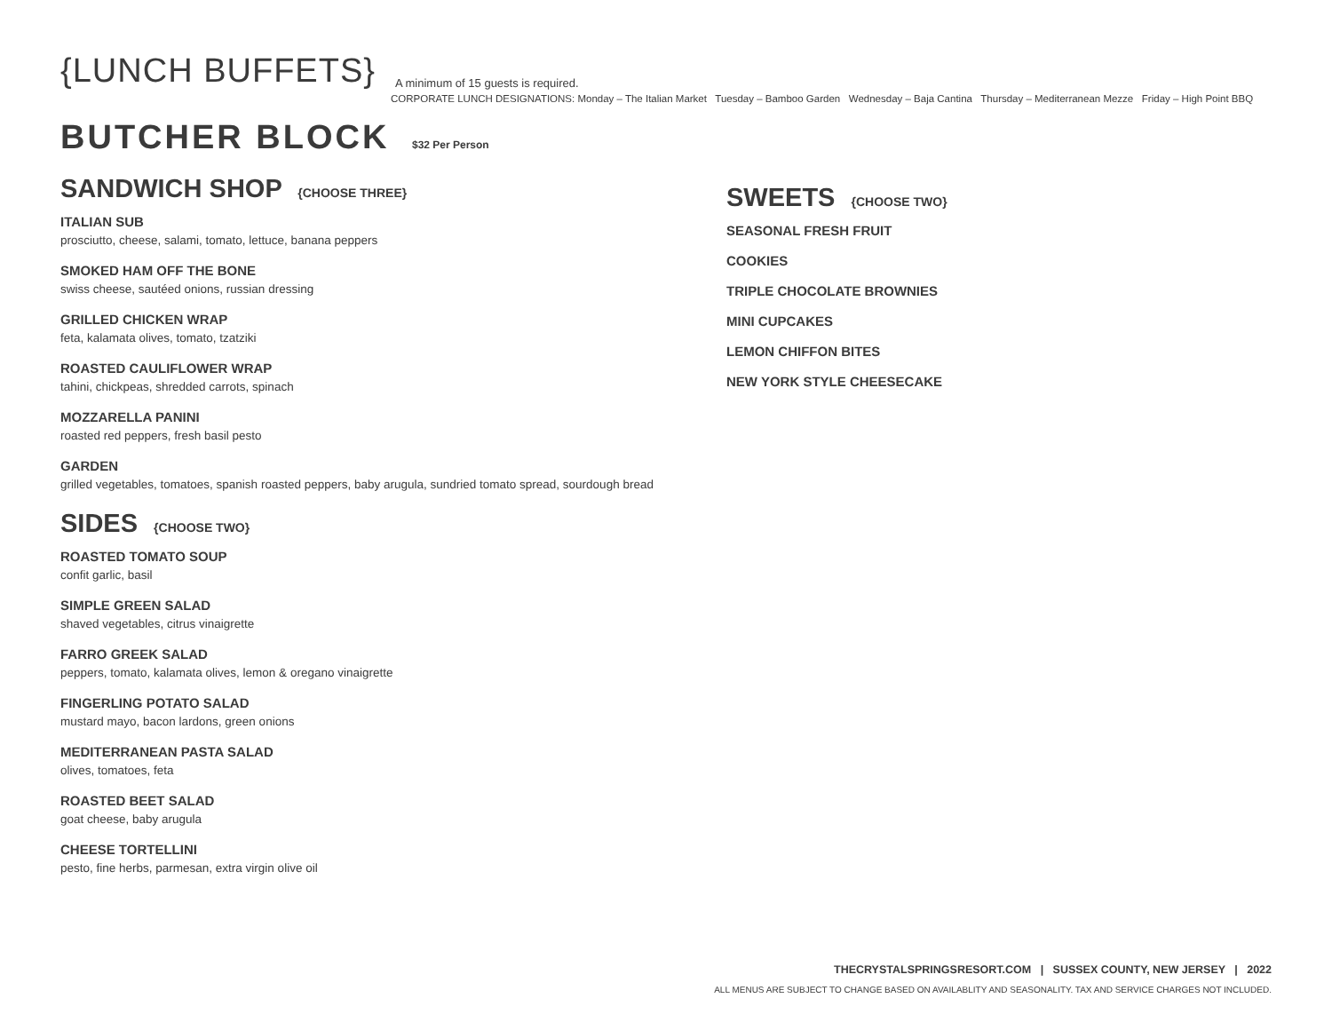{LUNCH BUFFETS} A minimum of 15 guests is required.
CORPORATE LUNCH DESIGNATIONS: Monday – The Italian Market Tuesday – Bamboo Garden Wednesday – Baja Cantina Thursday – Mediterranean Mezze Friday – High Point BBQ
BUTCHER BLOCK $32 Per Person
SANDWICH SHOP {CHOOSE THREE}
ITALIAN SUB
prosciutto, cheese, salami, tomato, lettuce, banana peppers
SMOKED HAM OFF THE BONE
swiss cheese, sautéed onions, russian dressing
GRILLED CHICKEN WRAP
feta, kalamata olives, tomato, tzatziki
ROASTED CAULIFLOWER WRAP
tahini, chickpeas, shredded carrots, spinach
MOZZARELLA PANINI
roasted red peppers, fresh basil pesto
GARDEN
grilled vegetables, tomatoes, spanish roasted peppers, baby arugula, sundried tomato spread, sourdough bread
SIDES {CHOOSE TWO}
ROASTED TOMATO SOUP
confit garlic, basil
SIMPLE GREEN SALAD
shaved vegetables, citrus vinaigrette
FARRO GREEK SALAD
peppers, tomato, kalamata olives, lemon & oregano vinaigrette
FINGERLING POTATO SALAD
mustard mayo, bacon lardons, green onions
MEDITERRANEAN PASTA SALAD
olives, tomatoes, feta
ROASTED BEET SALAD
goat cheese, baby arugula
CHEESE TORTELLINI
pesto, fine herbs, parmesan, extra virgin olive oil
SWEETS {CHOOSE TWO}
SEASONAL FRESH FRUIT
COOKIES
TRIPLE CHOCOLATE BROWNIES
MINI CUPCAKES
LEMON CHIFFON BITES
NEW YORK STYLE CHEESECAKE
THECRYSTALSPRINGSRESORT.COM | SUSSEX COUNTY, NEW JERSEY | 2022
ALL MENUS ARE SUBJECT TO CHANGE BASED ON AVAILABLITY AND SEASONALITY. TAX AND SERVICE CHARGES NOT INCLUDED.